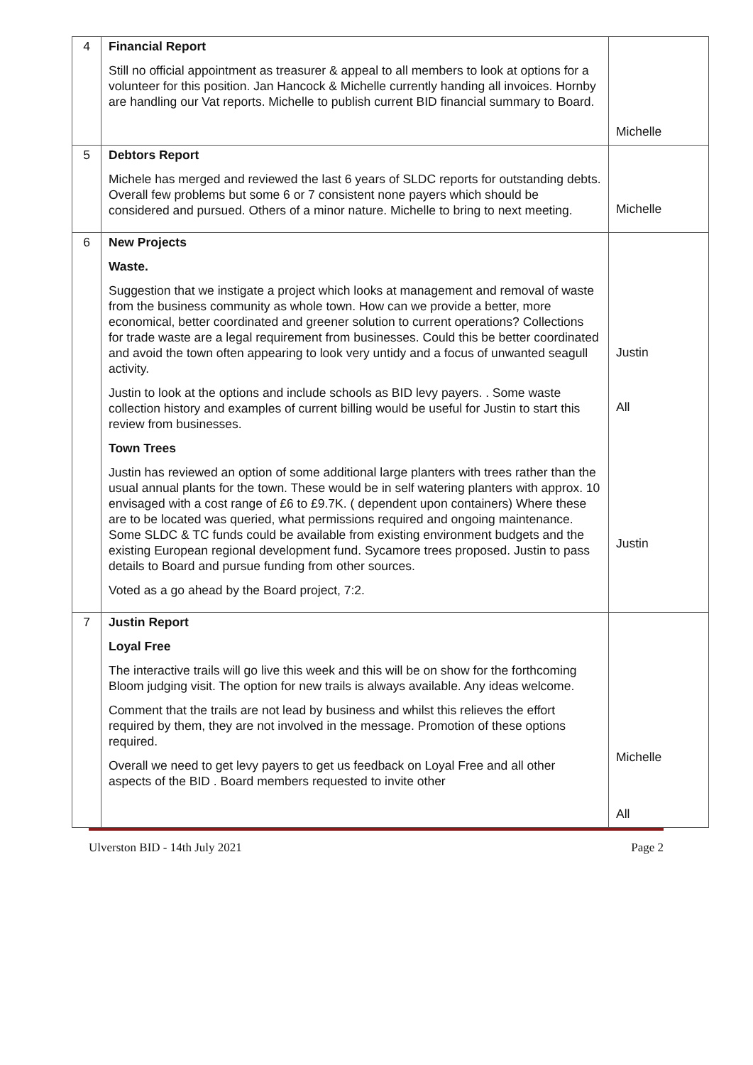| 4 | Financial Report Still no official appointment as treasurer & appeal to all members to look at options for a volunteer for this position. Jan Hancock & Michelle currently handing all invoices. Hornby are handling our Vat reports. Michelle to publish current BID financial summary to Board. | Michelle |
| 5 | Debtors Report Michele has merged and reviewed the last 6 years of SLDC reports for outstanding debts. Overall few problems but some 6 or 7 consistent none payers which should be considered and pursued. Others of a minor nature. Michelle to bring to next meeting. | Michelle |
| 6 | New Projects Waste. Suggestion that we instigate a project which looks at management and removal of waste from the business community as whole town. How can we provide a better, more economical, better coordinated and greener solution to current operations? Collections for trade waste are a legal requirement from businesses. Could this be better coordinated and avoid the town often appearing to look very untidy and a focus of unwanted seagull activity. Justin to look at the options and include schools as BID levy payers. . Some waste collection history and examples of current billing would be useful for Justin to start this review from businesses. Town Trees Justin has reviewed an option of some additional large planters with trees rather than the usual annual plants for the town. These would be in self watering planters with approx. 10 envisaged with a cost range of £6 to £9.7K. ( dependent upon containers) Where these are to be located was queried, what permissions required and ongoing maintenance. Some SLDC & TC funds could be available from existing environment budgets and the existing European regional development fund. Sycamore trees proposed. Justin to pass details to Board and pursue funding from other sources. Voted as a go ahead by the Board project, 7:2. | Justin All Justin |
| 7 | Justin Report Loyal Free The interactive trails will go live this week and this will be on show for the forthcoming Bloom judging visit. The option for new trails is always available. Any ideas welcome. Comment that the trails are not lead by business and whilst this relieves the effort required by them, they are not involved in the message. Promotion of these options required. Overall we need to get levy payers to get us feedback on Loyal Free and all other aspects of the BID . Board members requested to invite other | Michelle All |
Ulverston BID - 14th July 2021 Page 2